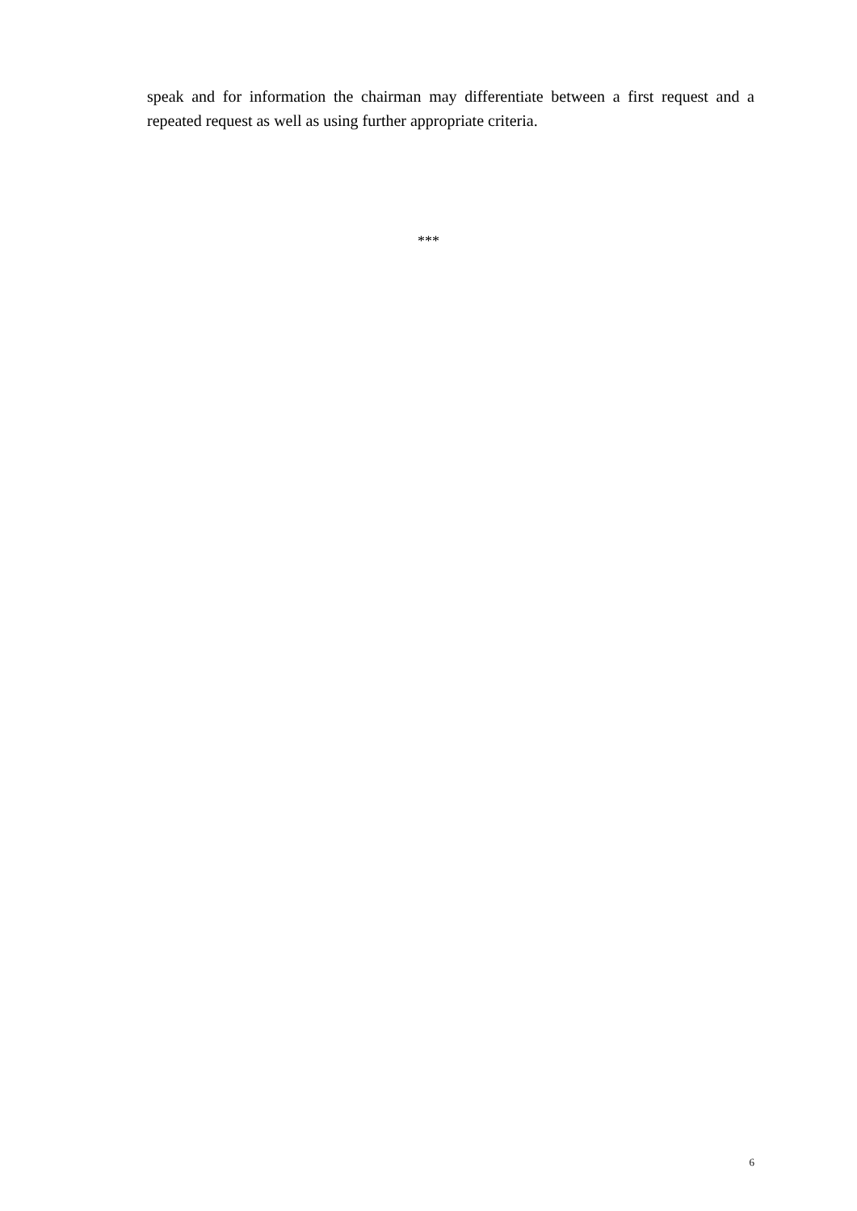speak and for information the chairman may differentiate between a first request and a repeated request as well as using further appropriate criteria.
***
6